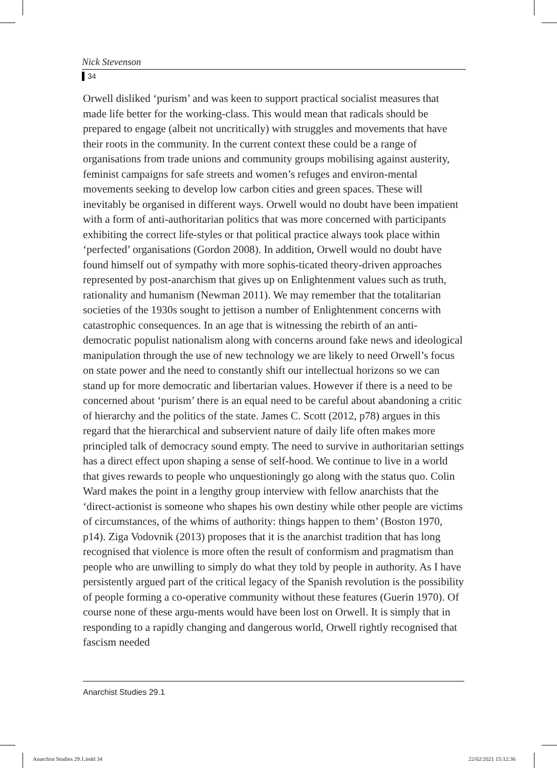Nick Stevenson
34
Orwell disliked ‘purism’ and was keen to support practical socialist measures that made life better for the working-class. This would mean that radicals should be prepared to engage (albeit not uncritically) with struggles and movements that have their roots in the community. In the current context these could be a range of organisations from trade unions and community groups mobilising against austerity, feminist campaigns for safe streets and women’s refuges and environ-mental movements seeking to develop low carbon cities and green spaces. These will inevitably be organised in different ways. Orwell would no doubt have been impatient with a form of anti-authoritarian politics that was more concerned with participants exhibiting the correct life-styles or that political practice always took place within ‘perfected’ organisations (Gordon 2008). In addition, Orwell would no doubt have found himself out of sympathy with more sophis-ticated theory-driven approaches represented by post-anarchism that gives up on Enlightenment values such as truth, rationality and humanism (Newman 2011). We may remember that the totalitarian societies of the 1930s sought to jettison a number of Enlightenment concerns with catastrophic consequences. In an age that is witnessing the rebirth of an anti-democratic populist nationalism along with concerns around fake news and ideological manipulation through the use of new technology we are likely to need Orwell’s focus on state power and the need to constantly shift our intellectual horizons so we can stand up for more democratic and libertarian values. However if there is a need to be concerned about ‘purism’ there is an equal need to be careful about abandoning a critic of hierarchy and the politics of the state. James C. Scott (2012, p78) argues in this regard that the hierarchical and subservient nature of daily life often makes more principled talk of democracy sound empty. The need to survive in authoritarian settings has a direct effect upon shaping a sense of self-hood. We continue to live in a world that gives rewards to people who unquestioningly go along with the status quo. Colin Ward makes the point in a lengthy group interview with fellow anarchists that the ‘direct-actionist is someone who shapes his own destiny while other people are victims of circumstances, of the whims of authority: things happen to them’ (Boston 1970, p14). Ziga Vodovnik (2013) proposes that it is the anarchist tradition that has long recognised that violence is more often the result of conformism and pragmatism than people who are unwilling to simply do what they told by people in authority. As I have persistently argued part of the critical legacy of the Spanish revolution is the possibility of people forming a co-operative community without these features (Guerin 1970). Of course none of these argu-ments would have been lost on Orwell. It is simply that in responding to a rapidly changing and dangerous world, Orwell rightly recognised that fascism needed
Anarchist Studies 29.1
Anarchist Studies 29.1.indd 34 22/02/2021 15:12:36